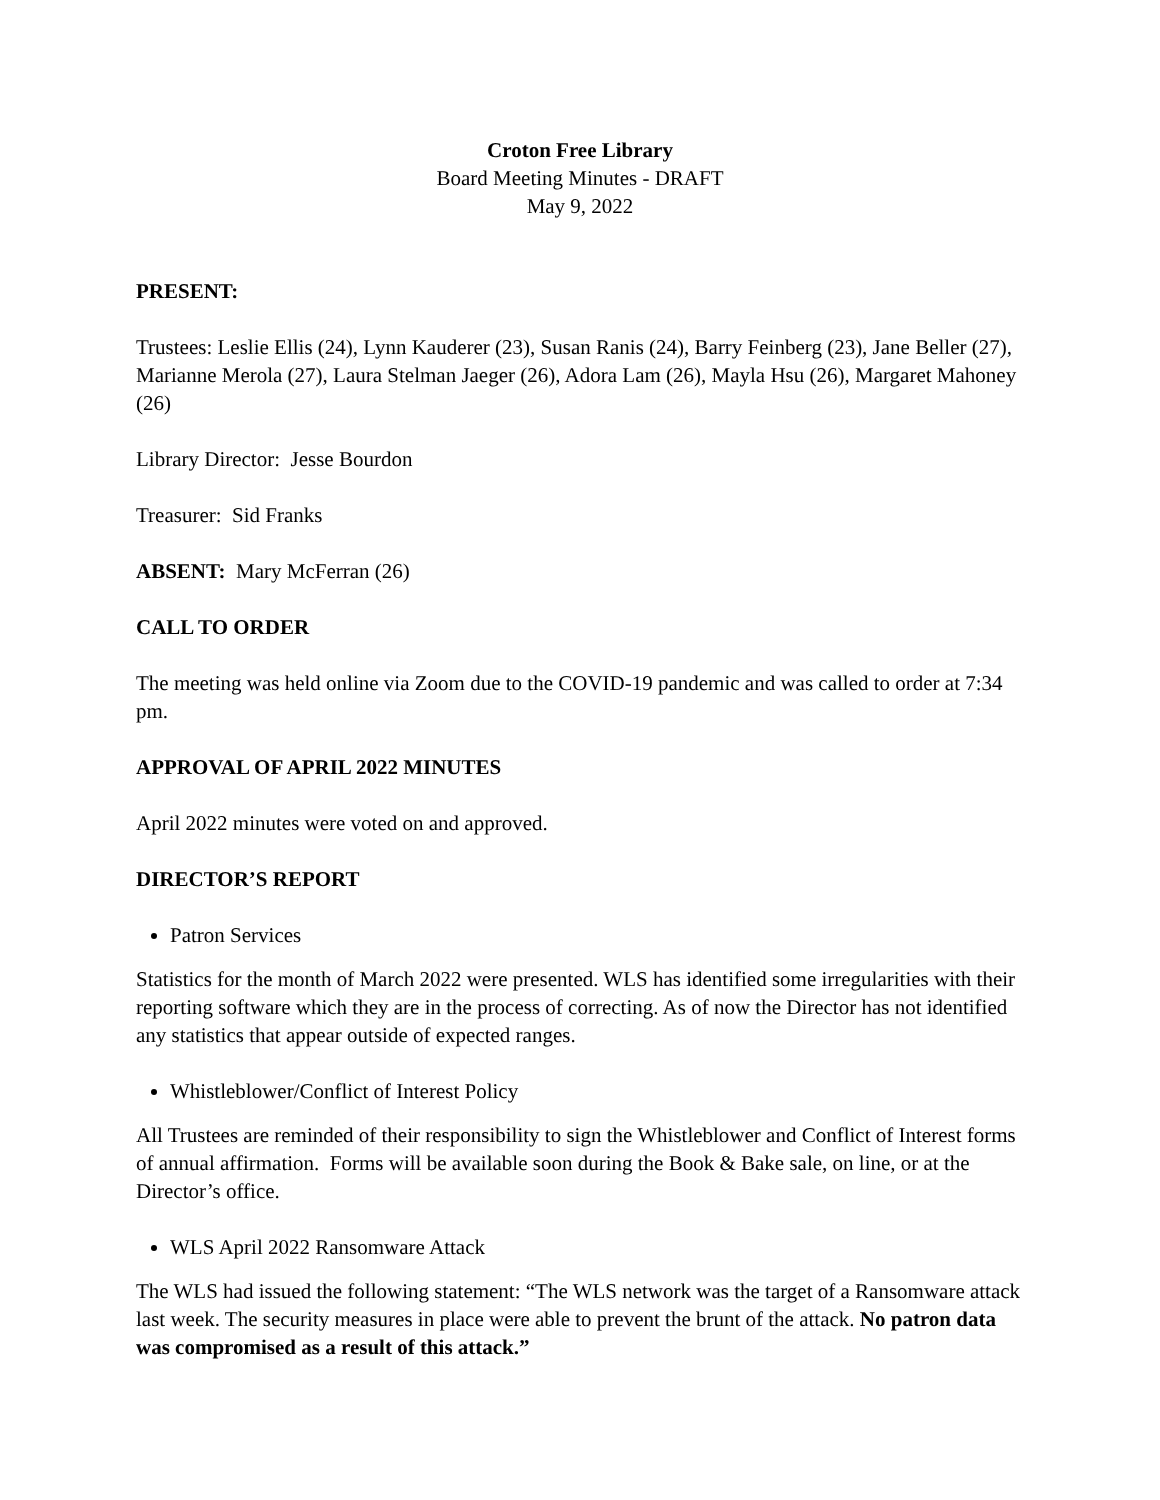Croton Free Library
Board Meeting Minutes - DRAFT
May 9, 2022
PRESENT:
Trustees: Leslie Ellis (24), Lynn Kauderer (23), Susan Ranis (24), Barry Feinberg (23), Jane Beller (27), Marianne Merola (27), Laura Stelman Jaeger (26), Adora Lam (26), Mayla Hsu (26), Margaret Mahoney (26)
Library Director: Jesse Bourdon
Treasurer: Sid Franks
ABSENT: Mary McFerran (26)
CALL TO ORDER
The meeting was held online via Zoom due to the COVID-19 pandemic and was called to order at 7:34 pm.
APPROVAL OF APRIL 2022 MINUTES
April 2022 minutes were voted on and approved.
DIRECTOR’S REPORT
Patron Services
Statistics for the month of March 2022 were presented. WLS has identified some irregularities with their reporting software which they are in the process of correcting. As of now the Director has not identified any statistics that appear outside of expected ranges.
Whistleblower/Conflict of Interest Policy
All Trustees are reminded of their responsibility to sign the Whistleblower and Conflict of Interest forms of annual affirmation. Forms will be available soon during the Book & Bake sale, on line, or at the Director’s office.
WLS April 2022 Ransomware Attack
The WLS had issued the following statement: “The WLS network was the target of a Ransomware attack last week. The security measures in place were able to prevent the brunt of the attack. No patron data was compromised as a result of this attack.”